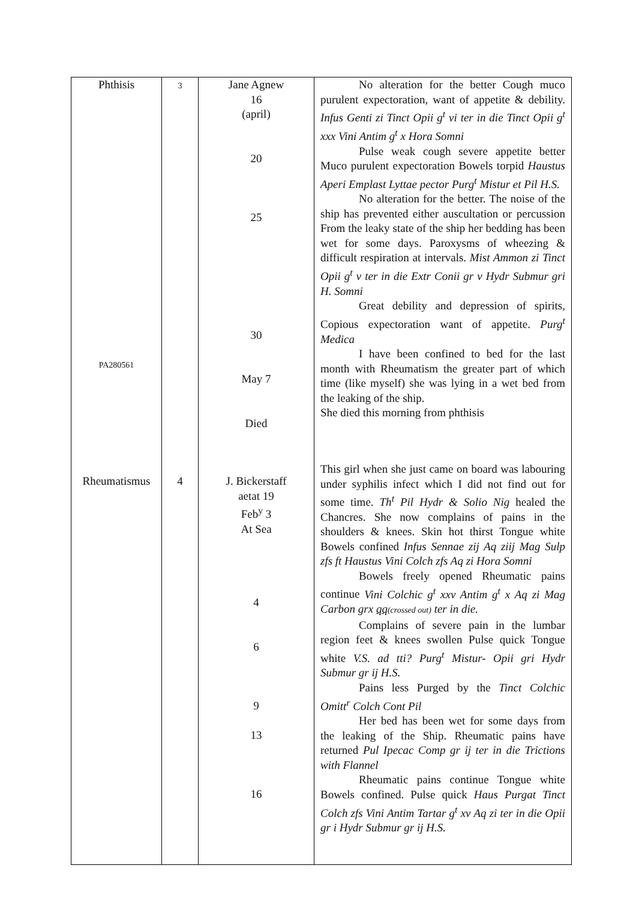| Phthisis PA280561 | 3 | Jane Agnew 16 (april) 20 25 30 May 7 Died | No alteration for the better Cough muco purulent expectoration, want of appetite & debility. Infus Genti zi Tinct Opii g<sup>t</sup> vi ter in die Tinct Opii g<sup>t</sup> xxx Vini Antim g<sup>t</sup> x Hora Somni Pulse weak cough severe appetite better Muco purulent expectoration Bowels torpid Haustus Aperi Emplast Lyttae pector Purg<sup>t</sup> Mistur et Pil H.S. No alteration for the better. The noise of the ship has prevented either auscultation or percussion From the leaky state of the ship her bedding has been wet for some days. Paroxysms of wheezing & difficult respiration at intervals. Mist Ammon zi Tinct Opii g<sup>t</sup> v ter in die Extr Conii gr v Hydr Submur gri H. Somni Great debility and depression of spirits, Copious expectoration want of appetite. Purg<sup>t</sup> Medica I have been confined to bed for the last month with Rheumatism the greater part of which time (like myself) she was lying in a wet bed from the leaking of the ship. She died this morning from phthisis |
| Rheumatismus | 4 | J. Bickerstaff aetat 19 Feb<sup>y</sup> 3 At Sea 4 6 9 13 16 | This girl when she just came on board was labouring under syphilis infect which I did not find out for some time. Th<sup>t</sup> Pil Hydr & Solio Nig healed the Chancres. She now complains of pains in the shoulders & knees. Skin hot thirst Tongue white Bowels confined Infus Sennae zij Aq ziij Mag Sulp zfs ft Haustus Vini Colch zfs Aq zi Hora Somni Bowels freely opened Rheumatic pains continue Vini Colchic g<sup>t</sup> xxv Antim g<sup>t</sup> x Aq zi Mag Carbon grx qq (crossed out) ter in die. Complains of severe pain in the lumbar region feet & knees swollen Pulse quick Tongue white V.S. ad tti? Purg<sup>t</sup> Mistur- Opii gri Hydr Submur gr ij H.S. Pains less Purged by the Tinct Colchic Omitt<sup>r</sup> Colch Cont Pil Her bed has been wet for some days from the leaking of the Ship. Rheumatic pains have returned Pul Ipecac Comp gr ij ter in die Trictions with Flannel Rheumatic pains continue Tongue white Bowels confined. Pulse quick Haus Purgat Tinct Colch zfs Vini Antim Tartar g<sup>t</sup> xv Aq zi ter in die Opii gr i Hydr Submur gr ij H.S. |